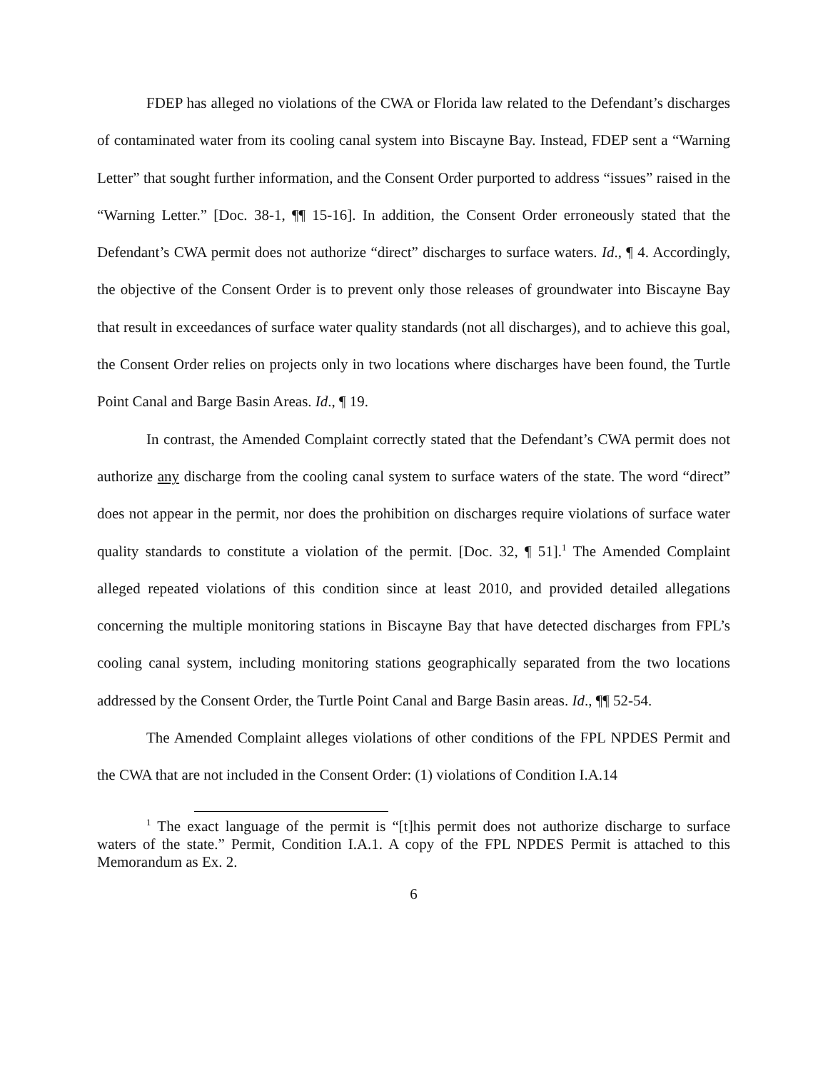FDEP has alleged no violations of the CWA or Florida law related to the Defendant’s discharges of contaminated water from its cooling canal system into Biscayne Bay. Instead, FDEP sent a “Warning Letter” that sought further information, and the Consent Order purported to address “issues” raised in the “Warning Letter.” [Doc. 38-1, ¶¶ 15-16]. In addition, the Consent Order erroneously stated that the Defendant’s CWA permit does not authorize “direct” discharges to surface waters. Id., ¶ 4. Accordingly, the objective of the Consent Order is to prevent only those releases of groundwater into Biscayne Bay that result in exceedances of surface water quality standards (not all discharges), and to achieve this goal, the Consent Order relies on projects only in two locations where discharges have been found, the Turtle Point Canal and Barge Basin Areas. Id., ¶ 19.
In contrast, the Amended Complaint correctly stated that the Defendant’s CWA permit does not authorize any discharge from the cooling canal system to surface waters of the state. The word “direct” does not appear in the permit, nor does the prohibition on discharges require violations of surface water quality standards to constitute a violation of the permit. [Doc. 32, ¶ 51].<sup>1</sup> The Amended Complaint alleged repeated violations of this condition since at least 2010, and provided detailed allegations concerning the multiple monitoring stations in Biscayne Bay that have detected discharges from FPL’s cooling canal system, including monitoring stations geographically separated from the two locations addressed by the Consent Order, the Turtle Point Canal and Barge Basin areas. Id., ¶¶ 52-54.
The Amended Complaint alleges violations of other conditions of the FPL NPDES Permit and the CWA that are not included in the Consent Order: (1) violations of Condition I.A.14
<sup>1</sup> The exact language of the permit is “[t]his permit does not authorize discharge to surface waters of the state.” Permit, Condition I.A.1. A copy of the FPL NPDES Permit is attached to this Memorandum as Ex. 2.
6